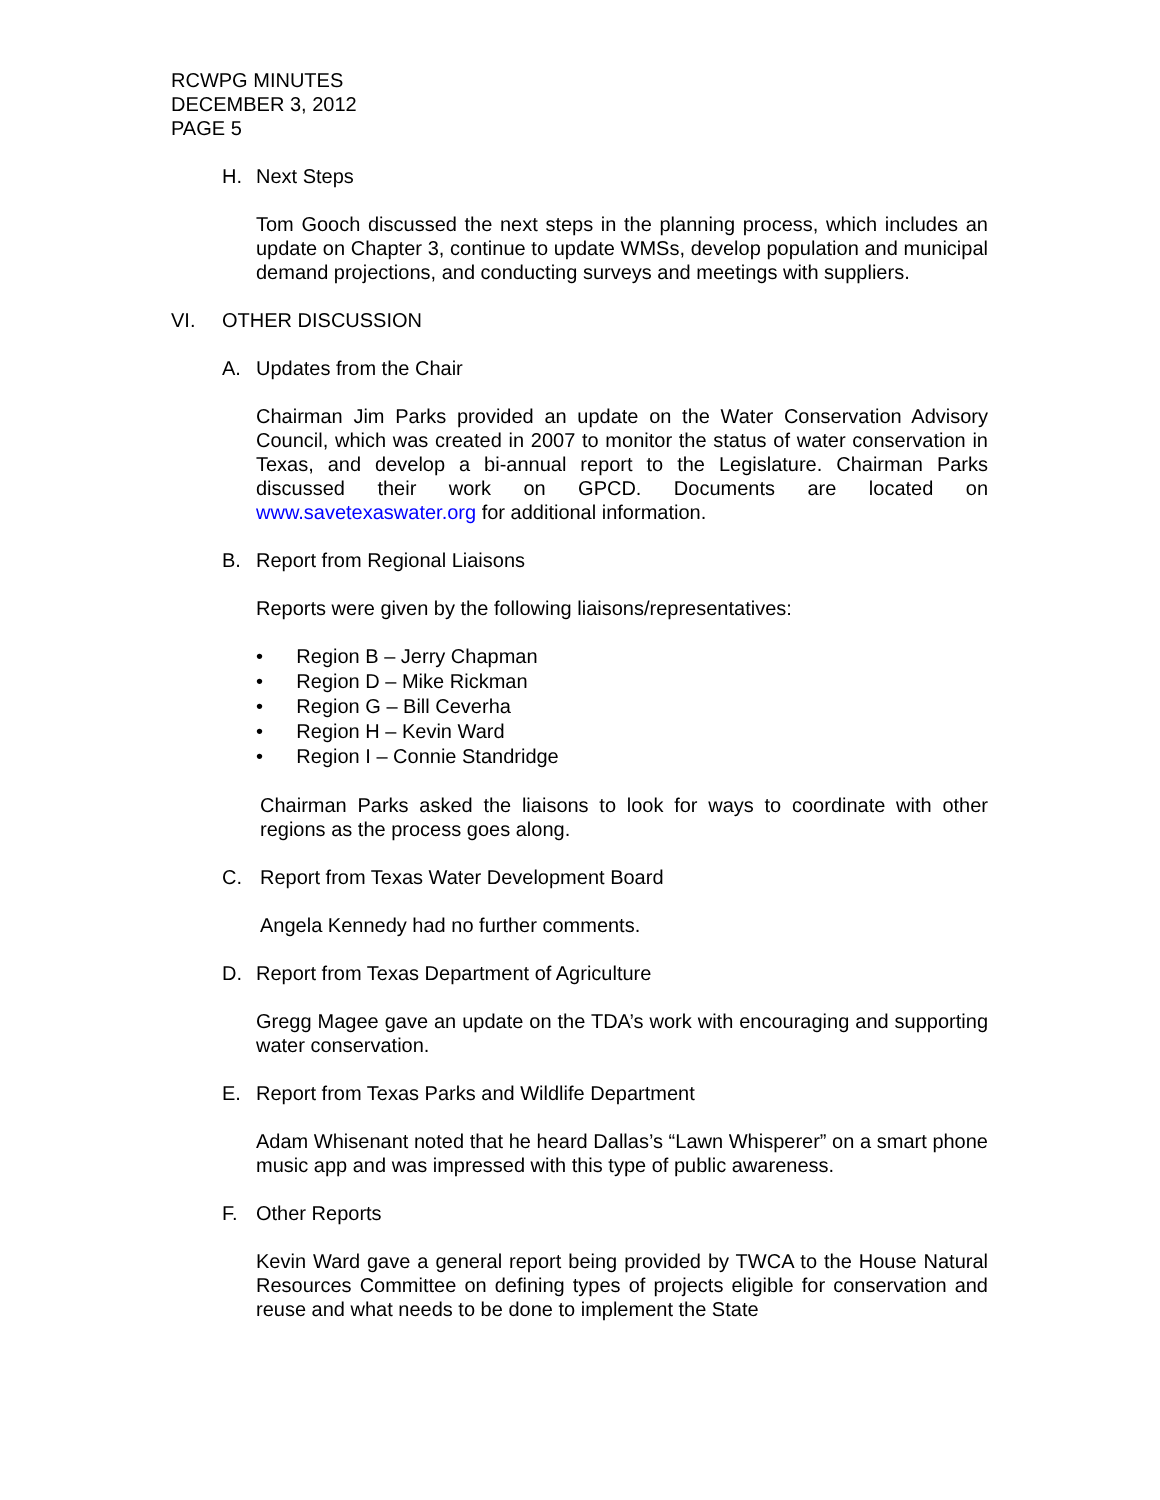RCWPG MINUTES
DECEMBER 3, 2012
PAGE 5
H. Next Steps
Tom Gooch discussed the next steps in the planning process, which includes an update on Chapter 3, continue to update WMSs, develop population and municipal demand projections, and conducting surveys and meetings with suppliers.
VI. OTHER DISCUSSION
A. Updates from the Chair
Chairman Jim Parks provided an update on the Water Conservation Advisory Council, which was created in 2007 to monitor the status of water conservation in Texas, and develop a bi-annual report to the Legislature. Chairman Parks discussed their work on GPCD. Documents are located on www.savetexaswater.org for additional information.
B. Report from Regional Liaisons
Reports were given by the following liaisons/representatives:
• Region B – Jerry Chapman
• Region D – Mike Rickman
• Region G – Bill Ceverha
• Region H – Kevin Ward
• Region I – Connie Standridge
Chairman Parks asked the liaisons to look for ways to coordinate with other regions as the process goes along.
C. Report from Texas Water Development Board
Angela Kennedy had no further comments.
D. Report from Texas Department of Agriculture
Gregg Magee gave an update on the TDA’s work with encouraging and supporting water conservation.
E. Report from Texas Parks and Wildlife Department
Adam Whisenant noted that he heard Dallas’s “Lawn Whisperer” on a smart phone music app and was impressed with this type of public awareness.
F. Other Reports
Kevin Ward gave a general report being provided by TWCA to the House Natural Resources Committee on defining types of projects eligible for conservation and reuse and what needs to be done to implement the State